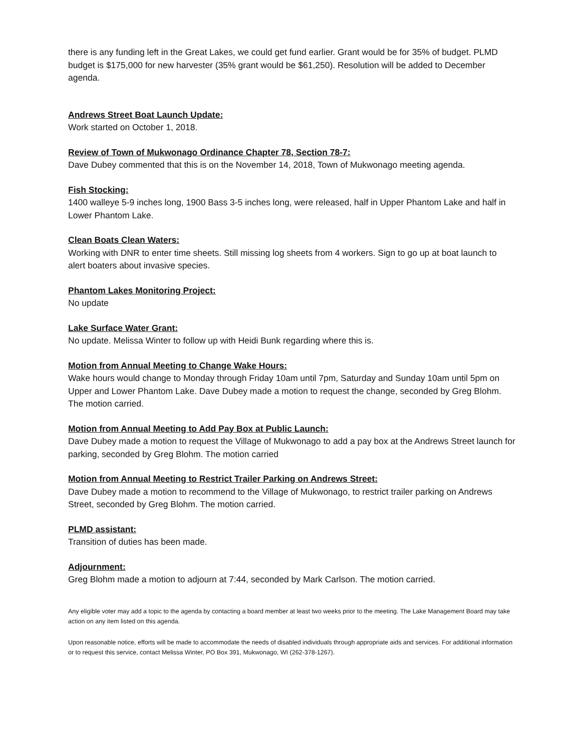there is any funding left in the Great Lakes, we could get fund earlier. Grant would be for 35% of budget. PLMD budget is $175,000 for new harvester (35% grant would be $61,250). Resolution will be added to December agenda.
Andrews Street Boat Launch Update:
Work started on October 1, 2018.
Review of Town of Mukwonago Ordinance Chapter 78, Section 78-7:
Dave Dubey commented that this is on the November 14, 2018, Town of Mukwonago meeting agenda.
Fish Stocking:
1400 walleye 5-9 inches long, 1900 Bass 3-5 inches long, were released, half in Upper Phantom Lake and half in Lower Phantom Lake.
Clean Boats Clean Waters:
Working with DNR to enter time sheets. Still missing log sheets from 4 workers. Sign to go up at boat launch to alert boaters about invasive species.
Phantom Lakes Monitoring Project:
No update
Lake Surface Water Grant:
No update. Melissa Winter to follow up with Heidi Bunk regarding where this is.
Motion from Annual Meeting to Change Wake Hours:
Wake hours would change to Monday through Friday 10am until 7pm, Saturday and Sunday 10am until 5pm on Upper and Lower Phantom Lake. Dave Dubey made a motion to request the change, seconded by Greg Blohm. The motion carried.
Motion from Annual Meeting to Add Pay Box at Public Launch:
Dave Dubey made a motion to request the Village of Mukwonago to add a pay box at the Andrews Street launch for parking, seconded by Greg Blohm. The motion carried
Motion from Annual Meeting to Restrict Trailer Parking on Andrews Street:
Dave Dubey made a motion to recommend to the Village of Mukwonago, to restrict trailer parking on Andrews Street, seconded by Greg Blohm. The motion carried.
PLMD assistant:
Transition of duties has been made.
Adjournment:
Greg Blohm made a motion to adjourn at 7:44, seconded by Mark Carlson. The motion carried.
Any eligible voter may add a topic to the agenda by contacting a board member at least two weeks prior to the meeting. The Lake Management Board may take action on any item listed on this agenda.
Upon reasonable notice, efforts will be made to accommodate the needs of disabled individuals through appropriate aids and services. For additional information or to request this service, contact Melissa Winter, PO Box 391, Mukwonago, WI (262-378-1267).